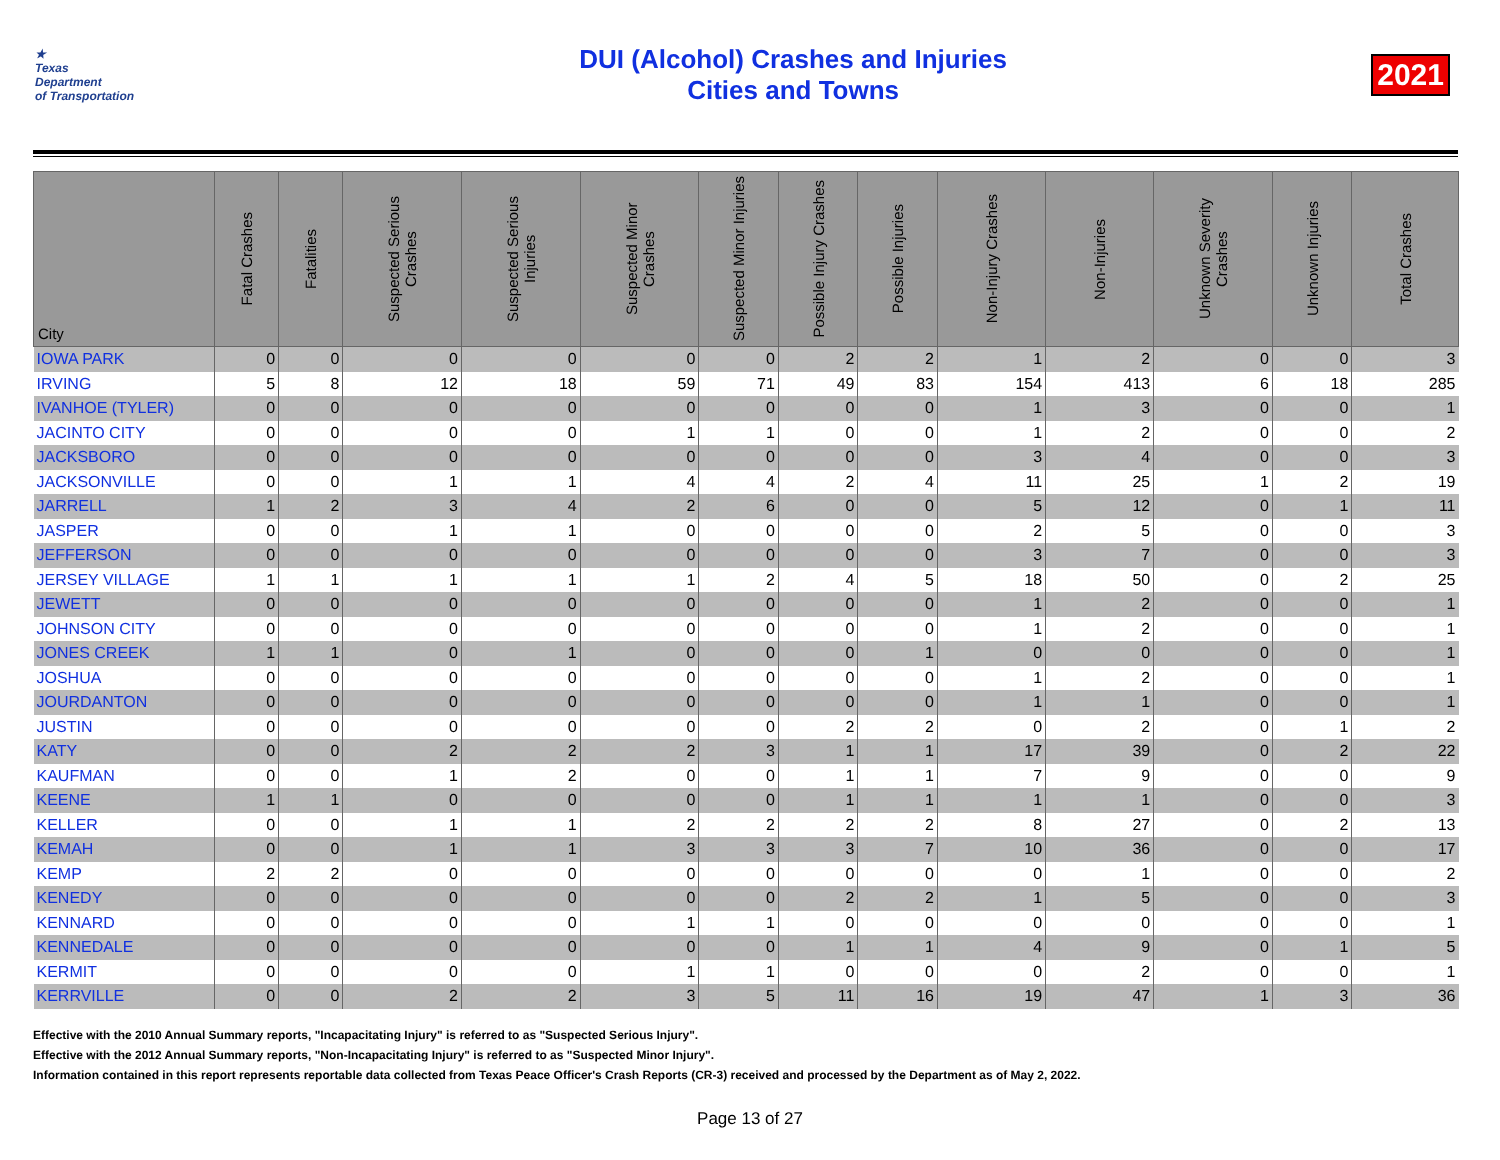★
Texas
Department
of Transportation
DUI (Alcohol) Crashes and Injuries
Cities and Towns
2021
| City | Fatal Crashes | Fatalities | Suspected Serious Crashes | Suspected Serious Injuries | Suspected Minor Crashes | Suspected Minor Injuries | Possible Injury Crashes | Possible Injuries | Non-Injury Crashes | Non-Injuries | Unknown Severity Crashes | Unknown Injuries | Total Crashes |
| --- | --- | --- | --- | --- | --- | --- | --- | --- | --- | --- | --- | --- | --- |
| IOWA PARK | 0 | 0 | 0 | 0 | 0 | 0 | 2 | 2 | 1 | 2 | 0 | 0 | 3 |
| IRVING | 5 | 8 | 12 | 18 | 59 | 71 | 49 | 83 | 154 | 413 | 6 | 18 | 285 |
| IVANHOE (TYLER) | 0 | 0 | 0 | 0 | 0 | 0 | 0 | 0 | 1 | 3 | 0 | 0 | 1 |
| JACINTO CITY | 0 | 0 | 0 | 0 | 1 | 1 | 0 | 0 | 1 | 2 | 0 | 0 | 2 |
| JACKSBORO | 0 | 0 | 0 | 0 | 0 | 0 | 0 | 0 | 3 | 4 | 0 | 0 | 3 |
| JACKSONVILLE | 0 | 0 | 1 | 1 | 4 | 4 | 2 | 4 | 11 | 25 | 1 | 2 | 19 |
| JARRELL | 1 | 2 | 3 | 4 | 2 | 6 | 0 | 0 | 5 | 12 | 0 | 1 | 11 |
| JASPER | 0 | 0 | 1 | 1 | 0 | 0 | 0 | 0 | 2 | 5 | 0 | 0 | 3 |
| JEFFERSON | 0 | 0 | 0 | 0 | 0 | 0 | 0 | 0 | 3 | 7 | 0 | 0 | 3 |
| JERSEY VILLAGE | 1 | 1 | 1 | 1 | 1 | 2 | 4 | 5 | 18 | 50 | 0 | 2 | 25 |
| JEWETT | 0 | 0 | 0 | 0 | 0 | 0 | 0 | 0 | 1 | 2 | 0 | 0 | 1 |
| JOHNSON CITY | 0 | 0 | 0 | 0 | 0 | 0 | 0 | 0 | 1 | 2 | 0 | 0 | 1 |
| JONES CREEK | 1 | 1 | 0 | 1 | 0 | 0 | 0 | 1 | 0 | 0 | 0 | 0 | 1 |
| JOSHUA | 0 | 0 | 0 | 0 | 0 | 0 | 0 | 0 | 1 | 2 | 0 | 0 | 1 |
| JOURDANTON | 0 | 0 | 0 | 0 | 0 | 0 | 0 | 0 | 1 | 1 | 0 | 0 | 1 |
| JUSTIN | 0 | 0 | 0 | 0 | 0 | 0 | 2 | 2 | 0 | 2 | 0 | 1 | 2 |
| KATY | 0 | 0 | 2 | 2 | 2 | 3 | 1 | 1 | 17 | 39 | 0 | 2 | 22 |
| KAUFMAN | 0 | 0 | 1 | 2 | 0 | 0 | 1 | 1 | 7 | 9 | 0 | 0 | 9 |
| KEENE | 1 | 1 | 0 | 0 | 0 | 0 | 1 | 1 | 1 | 1 | 0 | 0 | 3 |
| KELLER | 0 | 0 | 1 | 1 | 2 | 2 | 2 | 2 | 8 | 27 | 0 | 2 | 13 |
| KEMAH | 0 | 0 | 1 | 1 | 3 | 3 | 3 | 7 | 10 | 36 | 0 | 0 | 17 |
| KEMP | 2 | 2 | 0 | 0 | 0 | 0 | 0 | 0 | 0 | 1 | 0 | 0 | 2 |
| KENEDY | 0 | 0 | 0 | 0 | 0 | 0 | 2 | 2 | 1 | 5 | 0 | 0 | 3 |
| KENNARD | 0 | 0 | 0 | 0 | 1 | 1 | 0 | 0 | 0 | 0 | 0 | 0 | 1 |
| KENNEDALE | 0 | 0 | 0 | 0 | 0 | 0 | 1 | 1 | 4 | 9 | 0 | 1 | 5 |
| KERMIT | 0 | 0 | 0 | 0 | 1 | 1 | 0 | 0 | 0 | 2 | 0 | 0 | 1 |
| KERRVILLE | 0 | 0 | 2 | 2 | 3 | 5 | 11 | 16 | 19 | 47 | 1 | 3 | 36 |
Effective with the 2010 Annual Summary reports, "Incapacitating Injury" is referred to as "Suspected Serious Injury".
Effective with the 2012 Annual Summary reports, "Non-Incapacitating Injury" is referred to as "Suspected Minor Injury".
Information contained in this report represents reportable data collected from Texas Peace Officer's Crash Reports (CR-3) received and processed by the Department as of May 2, 2022.
Page 13 of 27